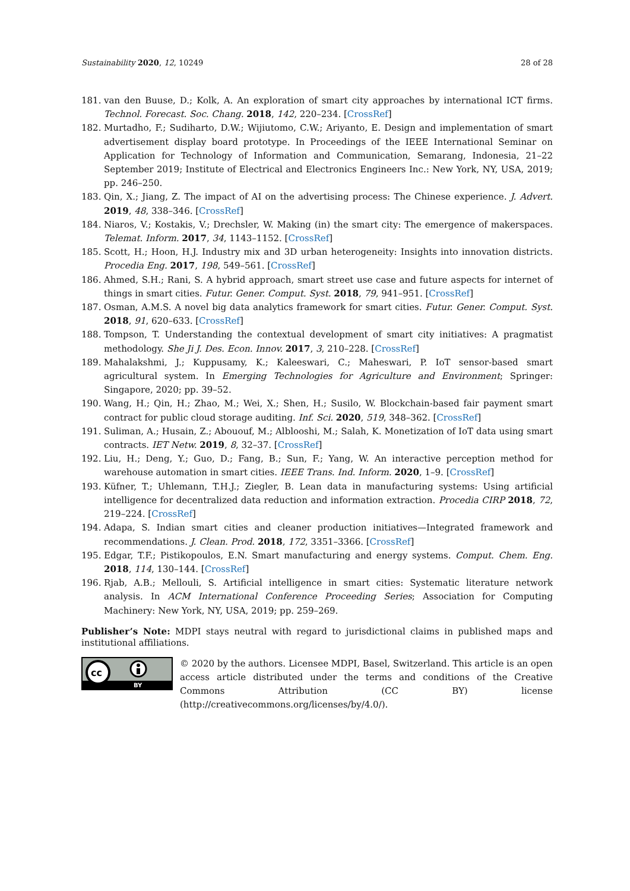Sustainability 2020, 12, 10249 28 of 28
181. van den Buuse, D.; Kolk, A. An exploration of smart city approaches by international ICT firms. Technol. Forecast. Soc. Chang. 2018, 142, 220–234. [CrossRef]
182. Murtadho, F.; Sudiharto, D.W.; Wijiutomo, C.W.; Ariyanto, E. Design and implementation of smart advertisement display board prototype. In Proceedings of the IEEE International Seminar on Application for Technology of Information and Communication, Semarang, Indonesia, 21–22 September 2019; Institute of Electrical and Electronics Engineers Inc.: New York, NY, USA, 2019; pp. 246–250.
183. Qin, X.; Jiang, Z. The impact of AI on the advertising process: The Chinese experience. J. Advert. 2019, 48, 338–346. [CrossRef]
184. Niaros, V.; Kostakis, V.; Drechsler, W. Making (in) the smart city: The emergence of makerspaces. Telemat. Inform. 2017, 34, 1143–1152. [CrossRef]
185. Scott, H.; Hoon, H.J. Industry mix and 3D urban heterogeneity: Insights into innovation districts. Procedia Eng. 2017, 198, 549–561. [CrossRef]
186. Ahmed, S.H.; Rani, S. A hybrid approach, smart street use case and future aspects for internet of things in smart cities. Futur. Gener. Comput. Syst. 2018, 79, 941–951. [CrossRef]
187. Osman, A.M.S. A novel big data analytics framework for smart cities. Futur. Gener. Comput. Syst. 2018, 91, 620–633. [CrossRef]
188. Tompson, T. Understanding the contextual development of smart city initiatives: A pragmatist methodology. She Ji J. Des. Econ. Innov. 2017, 3, 210–228. [CrossRef]
189. Mahalakshmi, J.; Kuppusamy, K.; Kaleeswari, C.; Maheswari, P. IoT sensor-based smart agricultural system. In Emerging Technologies for Agriculture and Environment; Springer: Singapore, 2020; pp. 39–52.
190. Wang, H.; Qin, H.; Zhao, M.; Wei, X.; Shen, H.; Susilo, W. Blockchain-based fair payment smart contract for public cloud storage auditing. Inf. Sci. 2020, 519, 348–362. [CrossRef]
191. Suliman, A.; Husain, Z.; Abououf, M.; Alblooshi, M.; Salah, K. Monetization of IoT data using smart contracts. IET Netw. 2019, 8, 32–37. [CrossRef]
192. Liu, H.; Deng, Y.; Guo, D.; Fang, B.; Sun, F.; Yang, W. An interactive perception method for warehouse automation in smart cities. IEEE Trans. Ind. Inform. 2020, 1–9. [CrossRef]
193. Küfner, T.; Uhlemann, T.H.J.; Ziegler, B. Lean data in manufacturing systems: Using artificial intelligence for decentralized data reduction and information extraction. Procedia CIRP 2018, 72, 219–224. [CrossRef]
194. Adapa, S. Indian smart cities and cleaner production initiatives—Integrated framework and recommendations. J. Clean. Prod. 2018, 172, 3351–3366. [CrossRef]
195. Edgar, T.F.; Pistikopoulos, E.N. Smart manufacturing and energy systems. Comput. Chem. Eng. 2018, 114, 130–144. [CrossRef]
196. Rjab, A.B.; Mellouli, S. Artificial intelligence in smart cities: Systematic literature network analysis. In ACM International Conference Proceeding Series; Association for Computing Machinery: New York, NY, USA, 2019; pp. 259–269.
Publisher’s Note: MDPI stays neutral with regard to jurisdictional claims in published maps and institutional affiliations.
cc
BY
© 2020 by the authors. Licensee MDPI, Basel, Switzerland. This article is an open access article distributed under the terms and conditions of the Creative Commons Attribution (CC BY) license (http://creativecommons.org/licenses/by/4.0/).